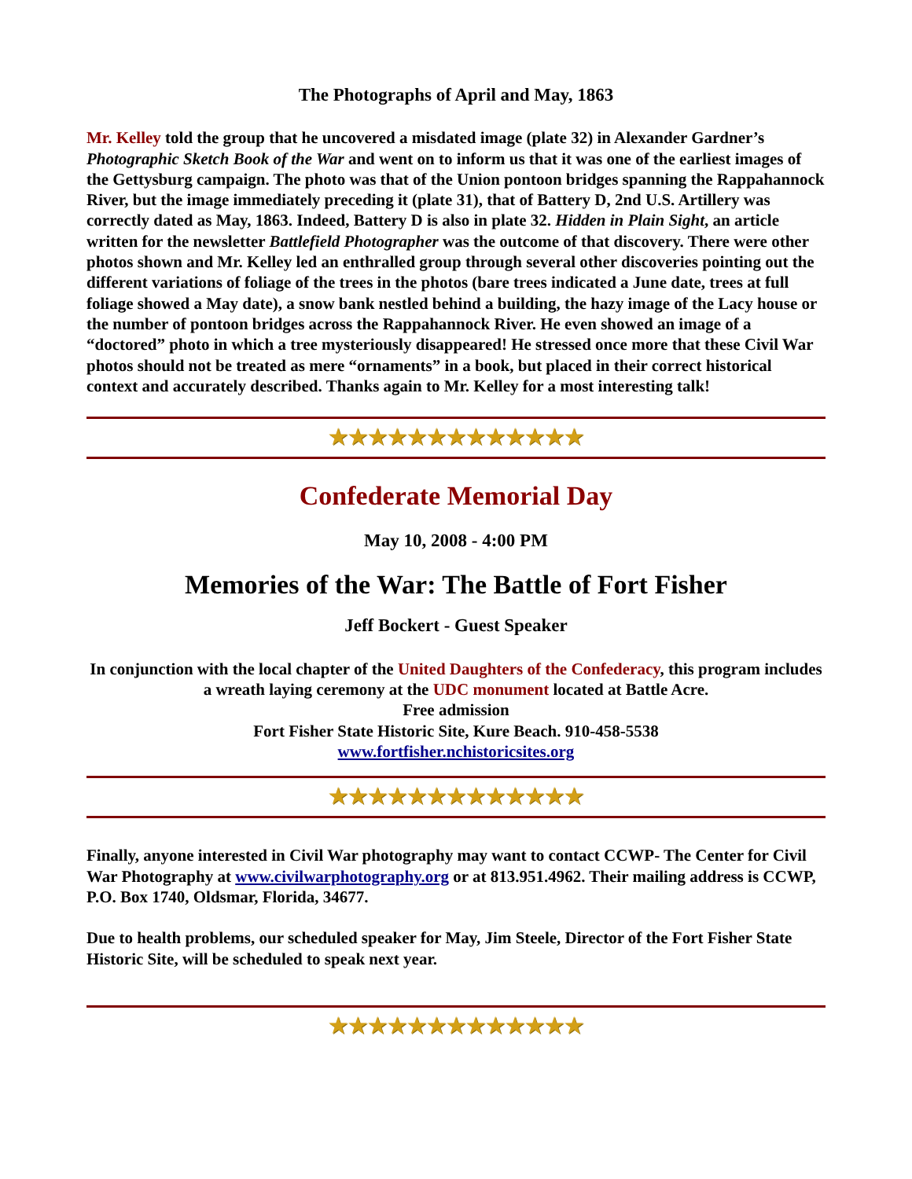The Photographs of April and May, 1863
Mr. Kelley told the group that he uncovered a misdated image (plate 32) in Alexander Gardner’s Photographic Sketch Book of the War and went on to inform us that it was one of the earliest images of the Gettysburg campaign. The photo was that of the Union pontoon bridges spanning the Rappahannock River, but the image immediately preceding it (plate 31), that of Battery D, 2nd U.S. Artillery was correctly dated as May, 1863. Indeed, Battery D is also in plate 32. Hidden in Plain Sight, an article written for the newsletter Battlefield Photographer was the outcome of that discovery. There were other photos shown and Mr. Kelley led an enthralled group through several other discoveries pointing out the different variations of foliage of the trees in the photos (bare trees indicated a June date, trees at full foliage showed a May date), a snow bank nestled behind a building, the hazy image of the Lacy house or the number of pontoon bridges across the Rappahannock River. He even showed an image of a “doctored” photo in which a tree mysteriously disappeared! He stressed once more that these Civil War photos should not be treated as mere “ornaments” in a book, but placed in their correct historical context and accurately described. Thanks again to Mr. Kelley for a most interesting talk!
★★★★★★★★★★★★★
Confederate Memorial Day
May 10, 2008 - 4:00 PM
Memories of the War: The Battle of Fort Fisher
Jeff Bockert - Guest Speaker
In conjunction with the local chapter of the United Daughters of the Confederacy, this program includes a wreath laying ceremony at the UDC monument located at Battle Acre.
Free admission
Fort Fisher State Historic Site, Kure Beach. 910-458-5538
www.fortfisher.nchistoricsites.org
★★★★★★★★★★★★★
Finally, anyone interested in Civil War photography may want to contact CCWP- The Center for Civil War Photography at www.civilwarphotography.org or at 813.951.4962. Their mailing address is CCWP, P.O. Box 1740, Oldsmar, Florida, 34677.
Due to health problems, our scheduled speaker for May, Jim Steele, Director of the Fort Fisher State Historic Site, will be scheduled to speak next year.
★★★★★★★★★★★★★